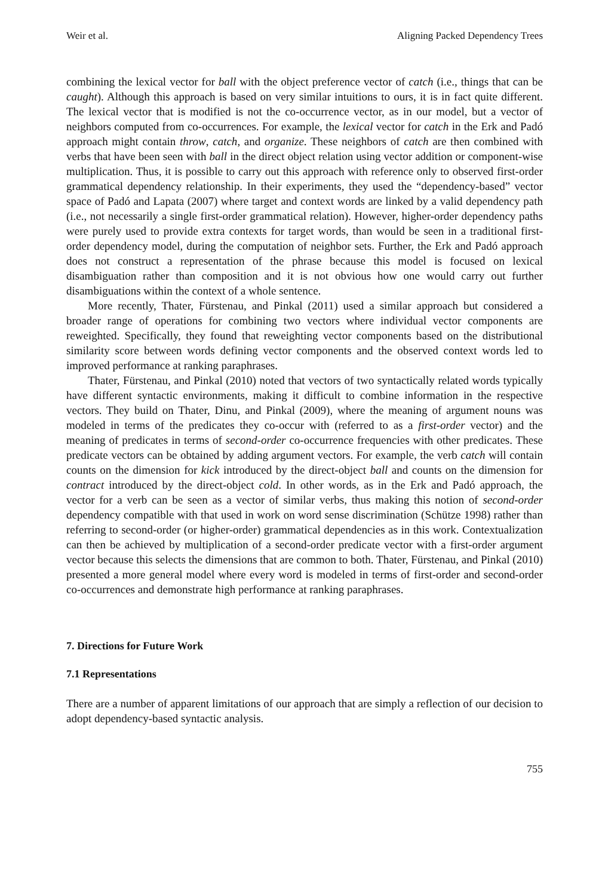Weir et al. Aligning Packed Dependency Trees
combining the lexical vector for ball with the object preference vector of catch (i.e., things that can be caught). Although this approach is based on very similar intuitions to ours, it is in fact quite different. The lexical vector that is modified is not the co-occurrence vector, as in our model, but a vector of neighbors computed from co-occurrences. For example, the lexical vector for catch in the Erk and Padó approach might contain throw, catch, and organize. These neighbors of catch are then combined with verbs that have been seen with ball in the direct object relation using vector addition or component-wise multiplication. Thus, it is possible to carry out this approach with reference only to observed first-order grammatical dependency relationship. In their experiments, they used the “dependency-based” vector space of Padó and Lapata (2007) where target and context words are linked by a valid dependency path (i.e., not necessarily a single first-order grammatical relation). However, higher-order dependency paths were purely used to provide extra contexts for target words, than would be seen in a traditional first-order dependency model, during the computation of neighbor sets. Further, the Erk and Padó approach does not construct a representation of the phrase because this model is focused on lexical disambiguation rather than composition and it is not obvious how one would carry out further disambiguations within the context of a whole sentence.
More recently, Thater, Fürstenau, and Pinkal (2011) used a similar approach but considered a broader range of operations for combining two vectors where individual vector components are reweighted. Specifically, they found that reweighting vector components based on the distributional similarity score between words defining vector components and the observed context words led to improved performance at ranking paraphrases.
Thater, Fürstenau, and Pinkal (2010) noted that vectors of two syntactically related words typically have different syntactic environments, making it difficult to combine information in the respective vectors. They build on Thater, Dinu, and Pinkal (2009), where the meaning of argument nouns was modeled in terms of the predicates they co-occur with (referred to as a first-order vector) and the meaning of predicates in terms of second-order co-occurrence frequencies with other predicates. These predicate vectors can be obtained by adding argument vectors. For example, the verb catch will contain counts on the dimension for kick introduced by the direct-object ball and counts on the dimension for contract introduced by the direct-object cold. In other words, as in the Erk and Padó approach, the vector for a verb can be seen as a vector of similar verbs, thus making this notion of second-order dependency compatible with that used in work on word sense discrimination (Schütze 1998) rather than referring to second-order (or higher-order) grammatical dependencies as in this work. Contextualization can then be achieved by multiplication of a second-order predicate vector with a first-order argument vector because this selects the dimensions that are common to both. Thater, Fürstenau, and Pinkal (2010) presented a more general model where every word is modeled in terms of first-order and second-order co-occurrences and demonstrate high performance at ranking paraphrases.
7. Directions for Future Work
7.1 Representations
There are a number of apparent limitations of our approach that are simply a reflection of our decision to adopt dependency-based syntactic analysis.
755